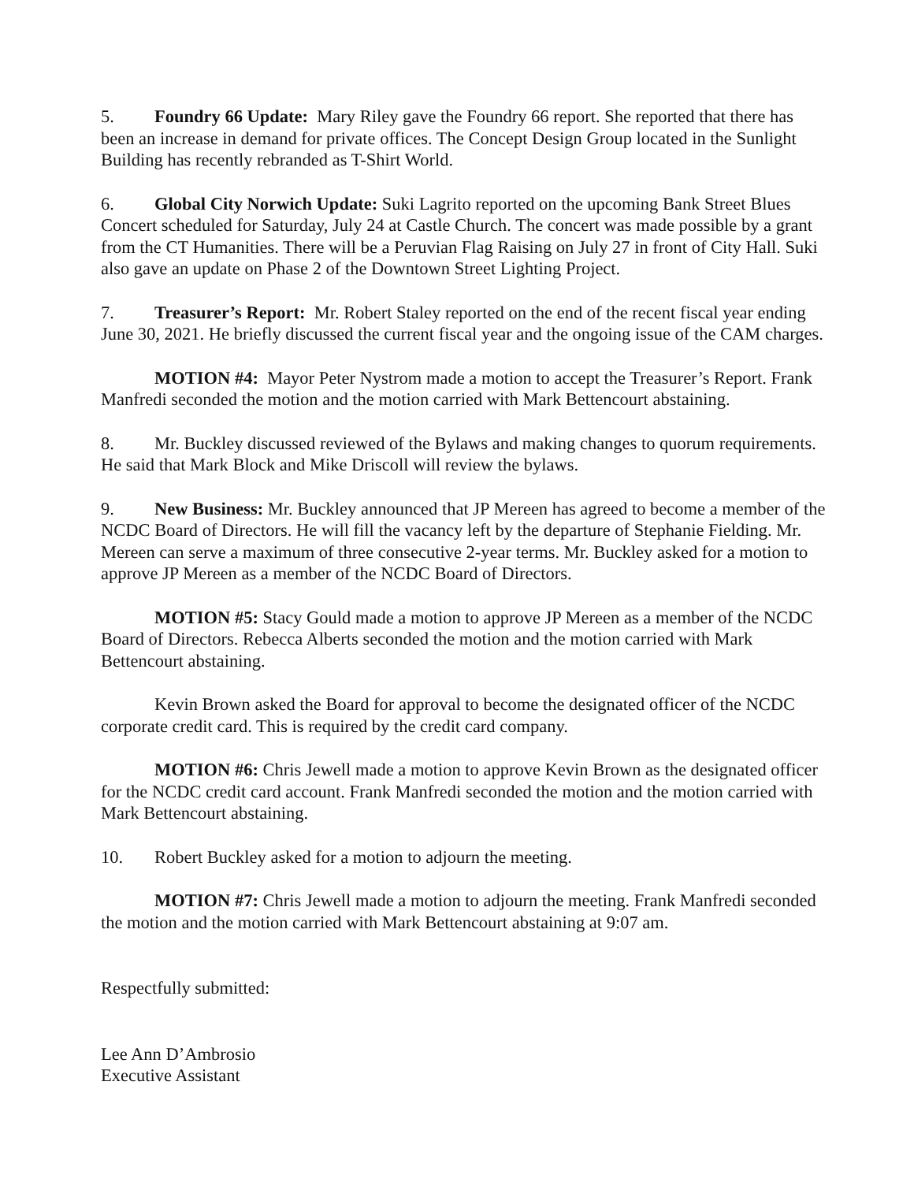5. Foundry 66 Update: Mary Riley gave the Foundry 66 report. She reported that there has been an increase in demand for private offices. The Concept Design Group located in the Sunlight Building has recently rebranded as T-Shirt World.
6. Global City Norwich Update: Suki Lagrito reported on the upcoming Bank Street Blues Concert scheduled for Saturday, July 24 at Castle Church. The concert was made possible by a grant from the CT Humanities. There will be a Peruvian Flag Raising on July 27 in front of City Hall. Suki also gave an update on Phase 2 of the Downtown Street Lighting Project.
7. Treasurer’s Report: Mr. Robert Staley reported on the end of the recent fiscal year ending June 30, 2021. He briefly discussed the current fiscal year and the ongoing issue of the CAM charges.
MOTION #4: Mayor Peter Nystrom made a motion to accept the Treasurer’s Report. Frank Manfredi seconded the motion and the motion carried with Mark Bettencourt abstaining.
8. Mr. Buckley discussed reviewed of the Bylaws and making changes to quorum requirements. He said that Mark Block and Mike Driscoll will review the bylaws.
9. New Business: Mr. Buckley announced that JP Mereen has agreed to become a member of the NCDC Board of Directors. He will fill the vacancy left by the departure of Stephanie Fielding. Mr. Mereen can serve a maximum of three consecutive 2-year terms. Mr. Buckley asked for a motion to approve JP Mereen as a member of the NCDC Board of Directors.
MOTION #5: Stacy Gould made a motion to approve JP Mereen as a member of the NCDC Board of Directors. Rebecca Alberts seconded the motion and the motion carried with Mark Bettencourt abstaining.
Kevin Brown asked the Board for approval to become the designated officer of the NCDC corporate credit card. This is required by the credit card company.
MOTION #6: Chris Jewell made a motion to approve Kevin Brown as the designated officer for the NCDC credit card account. Frank Manfredi seconded the motion and the motion carried with Mark Bettencourt abstaining.
10. Robert Buckley asked for a motion to adjourn the meeting.
MOTION #7: Chris Jewell made a motion to adjourn the meeting. Frank Manfredi seconded the motion and the motion carried with Mark Bettencourt abstaining at 9:07 am.
Respectfully submitted:
Lee Ann D’Ambrosio
Executive Assistant